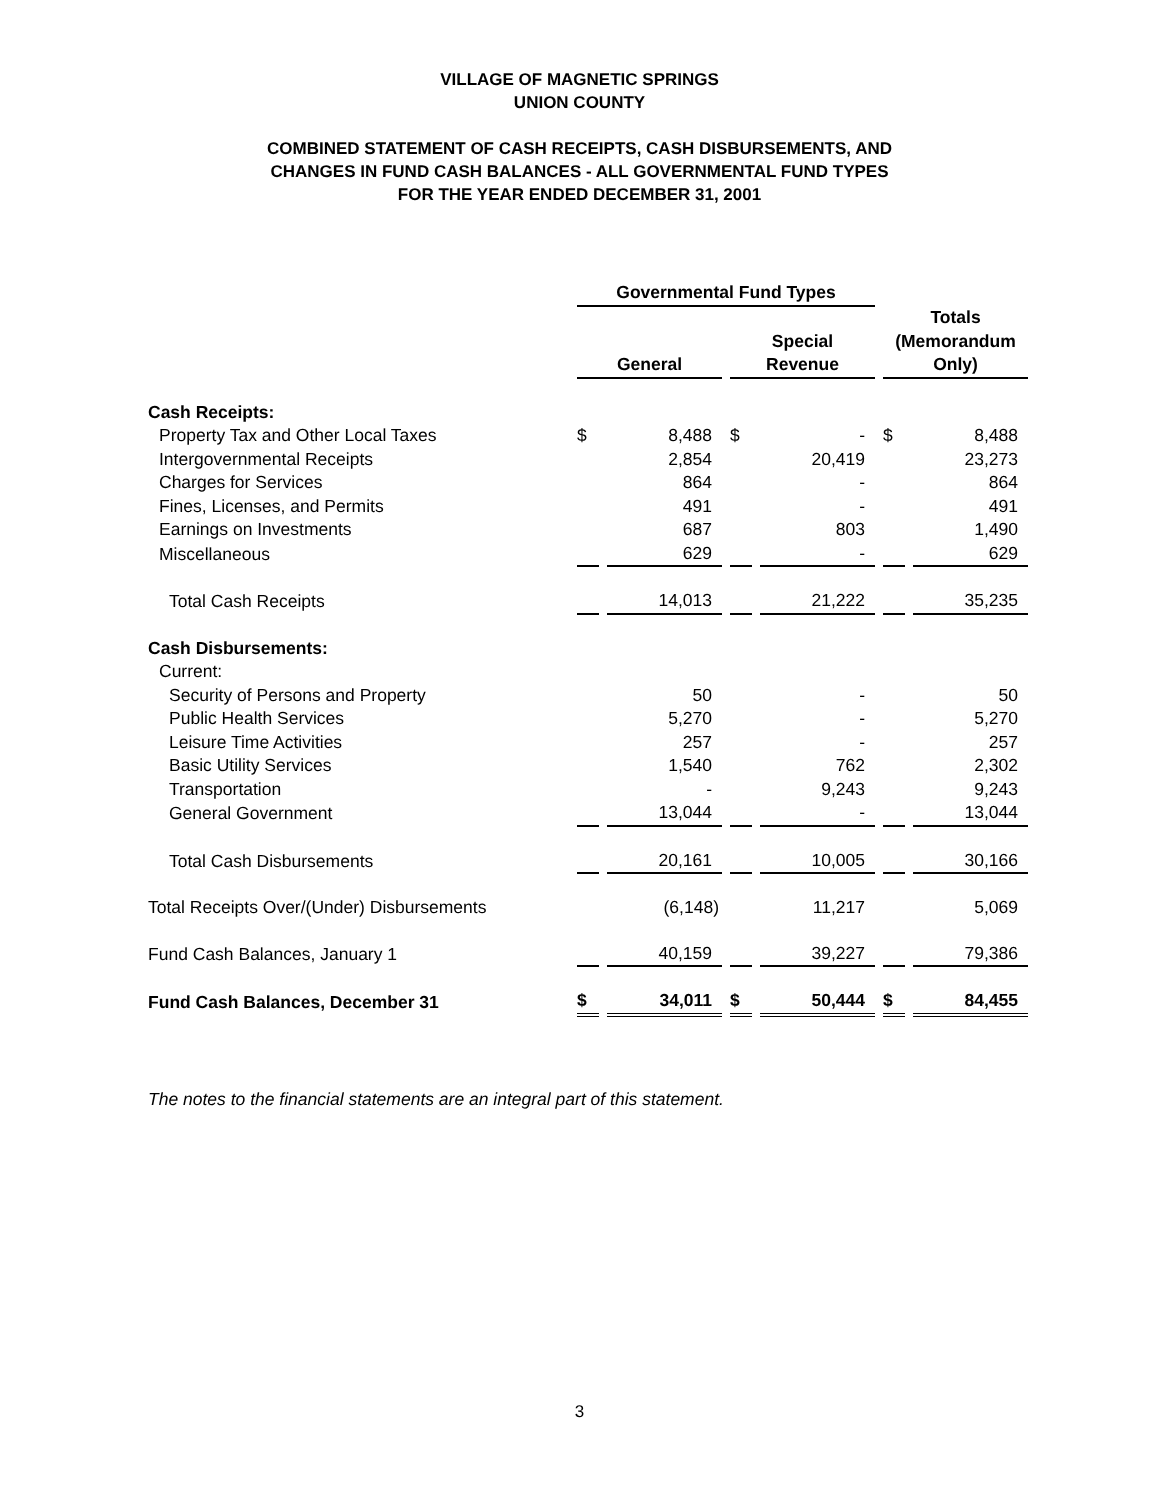VILLAGE OF MAGNETIC SPRINGS
UNION COUNTY
COMBINED STATEMENT OF CASH RECEIPTS, CASH DISBURSEMENTS, AND
CHANGES IN FUND CASH BALANCES - ALL GOVERNMENTAL FUND TYPES
FOR THE YEAR ENDED DECEMBER 31, 2001
| | Governmental Fund Types | | | | Totals (Memorandum Only) | |
| | General | | Special Revenue | | | |
| Cash Receipts: | | | | | | |
| Property Tax and Other Local Taxes | $ | 8,488 | $ | - | $ | 8,488 |
| Intergovernmental Receipts | | 2,854 | | 20,419 | | 23,273 |
| Charges for Services | | 864 | | - | | 864 |
| Fines, Licenses, and Permits | | 491 | | - | | 491 |
| Earnings on Investments | | 687 | | 803 | | 1,490 |
| Miscellaneous | | 629 | | - | | 629 |
| Total Cash Receipts | | 14,013 | | 21,222 | | 35,235 |
| Cash Disbursements: | | | | | | |
| Current: | | | | | | |
| Security of Persons and Property | | 50 | | - | | 50 |
| Public Health Services | | 5,270 | | - | | 5,270 |
| Leisure Time Activities | | 257 | | - | | 257 |
| Basic Utility Services | | 1,540 | | 762 | | 2,302 |
| Transportation | | - | | 9,243 | | 9,243 |
| General Government | | 13,044 | | - | | 13,044 |
| Total Cash Disbursements | | 20,161 | | 10,005 | | 30,166 |
| Total Receipts Over/(Under) Disbursements | | (6,148) | | 11,217 | | 5,069 |
| Fund Cash Balances, January 1 | | 40,159 | | 39,227 | | 79,386 |
| Fund Cash Balances, December 31 | $ | 34,011 | $ | 50,444 | $ | 84,455 |
The notes to the financial statements are an integral part of this statement.
3